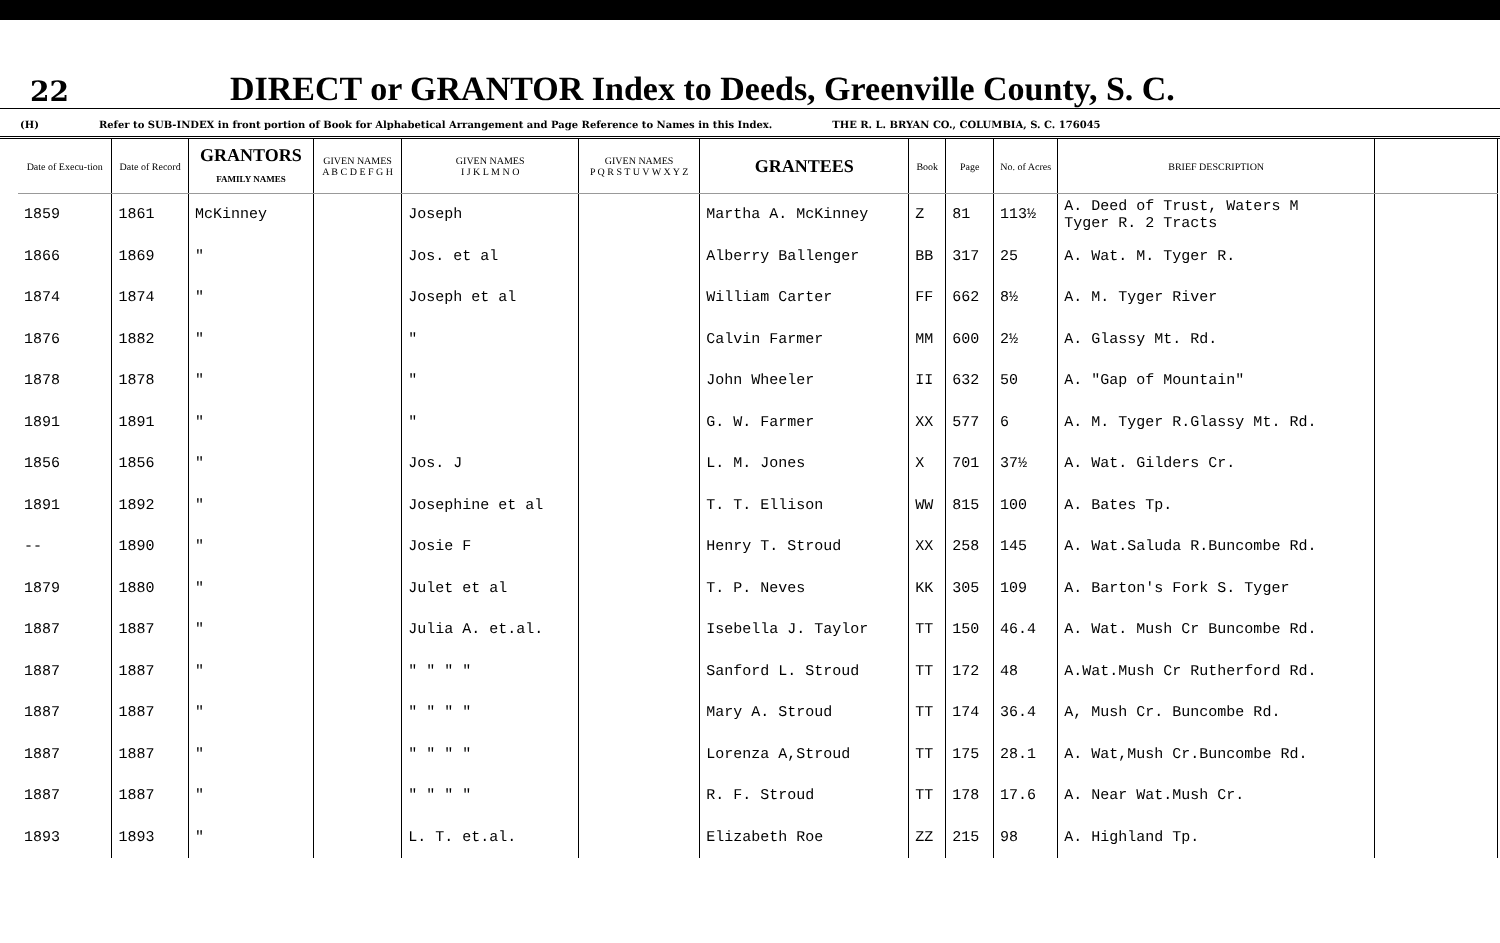22
DIRECT or GRANTOR Index to Deeds, Greenville County, S. C.
(H) Refer to SUB-INDEX in front portion of Book for Alphabetical Arrangement and Page Reference to Names in this Index. THE R. L. BRYAN CO., COLUMBIA, S. C. 176045
| Date of Execu-tion | Date of Record | GRANTORS FAMILY NAMES | GIVEN NAMES A B C D E F G H | GIVEN NAMES I J K L M N O | GIVEN NAMES P Q R S T U V W X Y Z | GRANTEES | Book | Page | No. of Acres | BRIEF DESCRIPTION | |
| --- | --- | --- | --- | --- | --- | --- | --- | --- | --- | --- | --- |
| 1859 | 1861 | McKinney | | Joseph | | Martha A. McKinney | Z | 81 | 113½ | A. Deed of Trust, Waters M Tyger R. 2 Tracts | |
| 1866 | 1869 | " | | Jos. et al | | Alberry Ballenger | BB | 317 | 25 | A. Wat. M. Tyger R. | |
| 1874 | 1874 | " | | Joseph et al | | William Carter | FF | 662 | 8½ | A. M. Tyger River | |
| 1876 | 1882 | " | | " | | Calvin Farmer | MM | 600 | 2½ | A. Glassy Mt. Rd. | |
| 1878 | 1878 | " | | " | | John Wheeler | II | 632 | 50 | A. "Gap of Mountain" | |
| 1891 | 1891 | " | | " | | G. W. Farmer | XX | 577 | 6 | A. M. Tyger R.Glassy Mt. Rd. | |
| 1856 | 1856 | " | | Jos. J | | L. M. Jones | X | 701 | 37½ | A. Wat. Gilders Cr. | |
| 1891 | 1892 | " | | Josephine et al | | T. T. Ellison | WW | 815 | 100 | A. Bates Tp. | |
| -- | 1890 | " | | Josie F | | Henry T. Stroud | XX | 258 | 145 | A. Wat.Saluda R.Buncombe Rd. | |
| 1879 | 1880 | " | | Julet et al | | T. P. Neves | KK | 305 | 109 | A. Barton's Fork S. Tyger | |
| 1887 | 1887 | " | | Julia A. et.al. | | Isebella J. Taylor | TT | 150 | 46.4 | A. Wat. Mush Cr Buncombe Rd. | |
| 1887 | 1887 | " | | " " " " | | Sanford L. Stroud | TT | 172 | 48 | A.Wat.Mush Cr Rutherford Rd. | |
| 1887 | 1887 | " | | " " " " | | Mary A. Stroud | TT | 174 | 36.4 | A, Mush Cr. Buncombe Rd. | |
| 1887 | 1887 | " | | " " " " | | Lorenza A,Stroud | TT | 175 | 28.1 | A. Wat,Mush Cr.Buncombe Rd. | |
| 1887 | 1887 | " | | " " " " | | R. F. Stroud | TT | 178 | 17.6 | A. Near Wat.Mush Cr. | |
| 1893 | 1893 | " | | L. T. et.al. | | Elizabeth Roe | ZZ | 215 | 98 | A. Highland Tp. | |